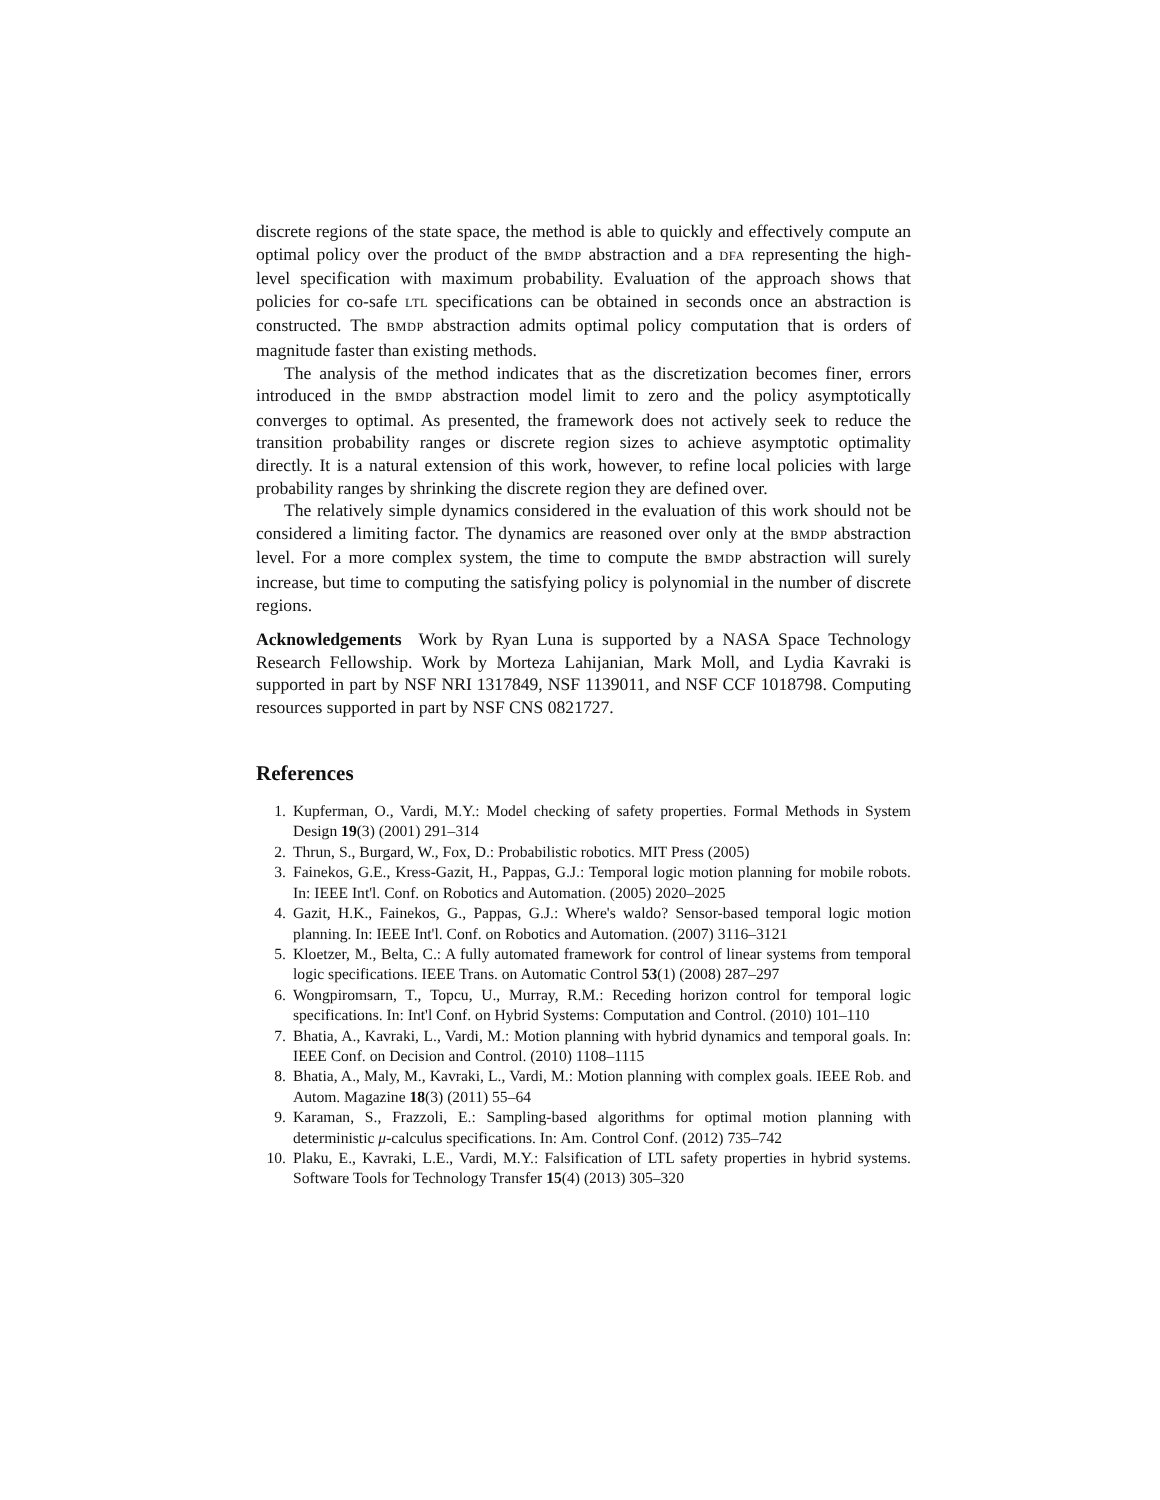discrete regions of the state space, the method is able to quickly and effectively compute an optimal policy over the product of the BMDP abstraction and a DFA representing the high-level specification with maximum probability. Evaluation of the approach shows that policies for co-safe LTL specifications can be obtained in seconds once an abstraction is constructed. The BMDP abstraction admits optimal policy computation that is orders of magnitude faster than existing methods.
The analysis of the method indicates that as the discretization becomes finer, errors introduced in the BMDP abstraction model limit to zero and the policy asymptotically converges to optimal. As presented, the framework does not actively seek to reduce the transition probability ranges or discrete region sizes to achieve asymptotic optimality directly. It is a natural extension of this work, however, to refine local policies with large probability ranges by shrinking the discrete region they are defined over.
The relatively simple dynamics considered in the evaluation of this work should not be considered a limiting factor. The dynamics are reasoned over only at the BMDP abstraction level. For a more complex system, the time to compute the BMDP abstraction will surely increase, but time to computing the satisfying policy is polynomial in the number of discrete regions.
Acknowledgements Work by Ryan Luna is supported by a NASA Space Technology Research Fellowship. Work by Morteza Lahijanian, Mark Moll, and Lydia Kavraki is supported in part by NSF NRI 1317849, NSF 1139011, and NSF CCF 1018798. Computing resources supported in part by NSF CNS 0821727.
References
1. Kupferman, O., Vardi, M.Y.: Model checking of safety properties. Formal Methods in System Design 19(3) (2001) 291–314
2. Thrun, S., Burgard, W., Fox, D.: Probabilistic robotics. MIT Press (2005)
3. Fainekos, G.E., Kress-Gazit, H., Pappas, G.J.: Temporal logic motion planning for mobile robots. In: IEEE Int'l. Conf. on Robotics and Automation. (2005) 2020–2025
4. Gazit, H.K., Fainekos, G., Pappas, G.J.: Where's waldo? Sensor-based temporal logic motion planning. In: IEEE Int'l. Conf. on Robotics and Automation. (2007) 3116–3121
5. Kloetzer, M., Belta, C.: A fully automated framework for control of linear systems from temporal logic specifications. IEEE Trans. on Automatic Control 53(1) (2008) 287–297
6. Wongpiromsarn, T., Topcu, U., Murray, R.M.: Receding horizon control for temporal logic specifications. In: Int'l Conf. on Hybrid Systems: Computation and Control. (2010) 101–110
7. Bhatia, A., Kavraki, L., Vardi, M.: Motion planning with hybrid dynamics and temporal goals. In: IEEE Conf. on Decision and Control. (2010) 1108–1115
8. Bhatia, A., Maly, M., Kavraki, L., Vardi, M.: Motion planning with complex goals. IEEE Rob. and Autom. Magazine 18(3) (2011) 55–64
9. Karaman, S., Frazzoli, E.: Sampling-based algorithms for optimal motion planning with deterministic μ-calculus specifications. In: Am. Control Conf. (2012) 735–742
10. Plaku, E., Kavraki, L.E., Vardi, M.Y.: Falsification of LTL safety properties in hybrid systems. Software Tools for Technology Transfer 15(4) (2013) 305–320